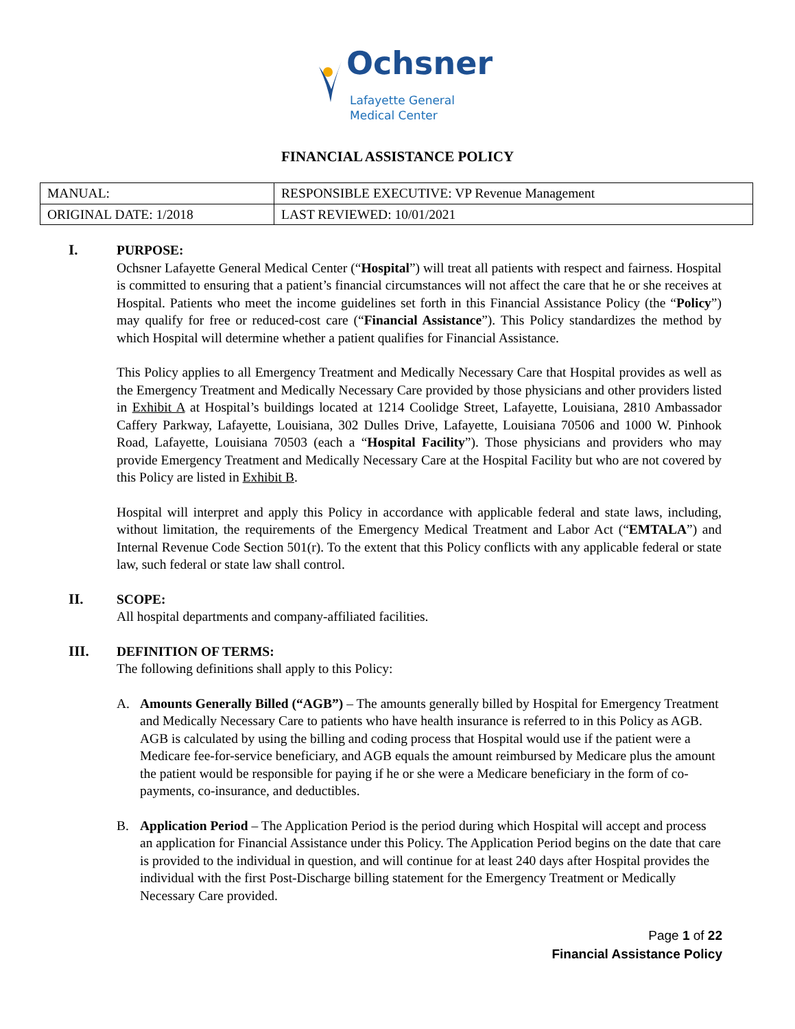Ochsner
Lafayette General
Medical Center
FINANCIAL ASSISTANCE POLICY
| MANUAL: | RESPONSIBLE EXECUTIVE: VP Revenue Management |
| ORIGINAL DATE: 1/2018 | LAST REVIEWED: 10/01/2021 |
I. PURPOSE:
Ochsner Lafayette General Medical Center (“Hospital”) will treat all patients with respect and fairness. Hospital is committed to ensuring that a patient’s financial circumstances will not affect the care that he or she receives at Hospital. Patients who meet the income guidelines set forth in this Financial Assistance Policy (the “Policy”) may qualify for free or reduced-cost care (“Financial Assistance”). This Policy standardizes the method by which Hospital will determine whether a patient qualifies for Financial Assistance.
This Policy applies to all Emergency Treatment and Medically Necessary Care that Hospital provides as well as the Emergency Treatment and Medically Necessary Care provided by those physicians and other providers listed in Exhibit A at Hospital’s buildings located at 1214 Coolidge Street, Lafayette, Louisiana, 2810 Ambassador Caffery Parkway, Lafayette, Louisiana, 302 Dulles Drive, Lafayette, Louisiana 70506 and 1000 W. Pinhook Road, Lafayette, Louisiana 70503 (each a “Hospital Facility”). Those physicians and providers who may provide Emergency Treatment and Medically Necessary Care at the Hospital Facility but who are not covered by this Policy are listed in Exhibit B.
Hospital will interpret and apply this Policy in accordance with applicable federal and state laws, including, without limitation, the requirements of the Emergency Medical Treatment and Labor Act (“EMTALA”) and Internal Revenue Code Section 501(r). To the extent that this Policy conflicts with any applicable federal or state law, such federal or state law shall control.
II. SCOPE:
All hospital departments and company-affiliated facilities.
III. DEFINITION OF TERMS:
The following definitions shall apply to this Policy:
A. Amounts Generally Billed (“AGB”) – The amounts generally billed by Hospital for Emergency Treatment and Medically Necessary Care to patients who have health insurance is referred to in this Policy as AGB. AGB is calculated by using the billing and coding process that Hospital would use if the patient were a Medicare fee-for-service beneficiary, and AGB equals the amount reimbursed by Medicare plus the amount the patient would be responsible for paying if he or she were a Medicare beneficiary in the form of co-payments, co-insurance, and deductibles.
B. Application Period – The Application Period is the period during which Hospital will accept and process an application for Financial Assistance under this Policy. The Application Period begins on the date that care is provided to the individual in question, and will continue for at least 240 days after Hospital provides the individual with the first Post-Discharge billing statement for the Emergency Treatment or Medically Necessary Care provided.
Page 1 of 22
Financial Assistance Policy